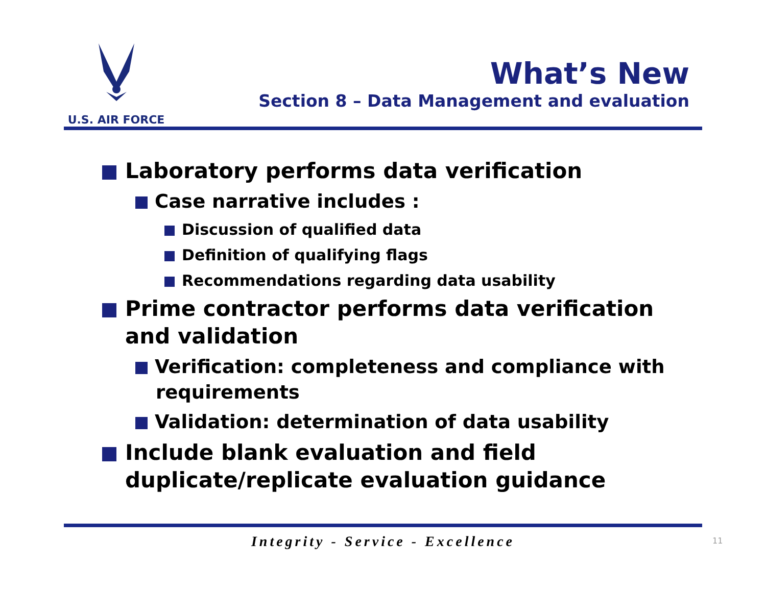U.S. AIR FORCE
What’s New
Section 8 – Data Management and evaluation
Laboratory performs data verification
Case narrative includes :
Discussion of qualified data
Definition of qualifying flags
Recommendations regarding data usability
Prime contractor performs data verification and validation
Verification: completeness and compliance with requirements
Validation: determination of data usability
Include blank evaluation and field duplicate/replicate evaluation guidance
Integrity - Service - Excellence 11